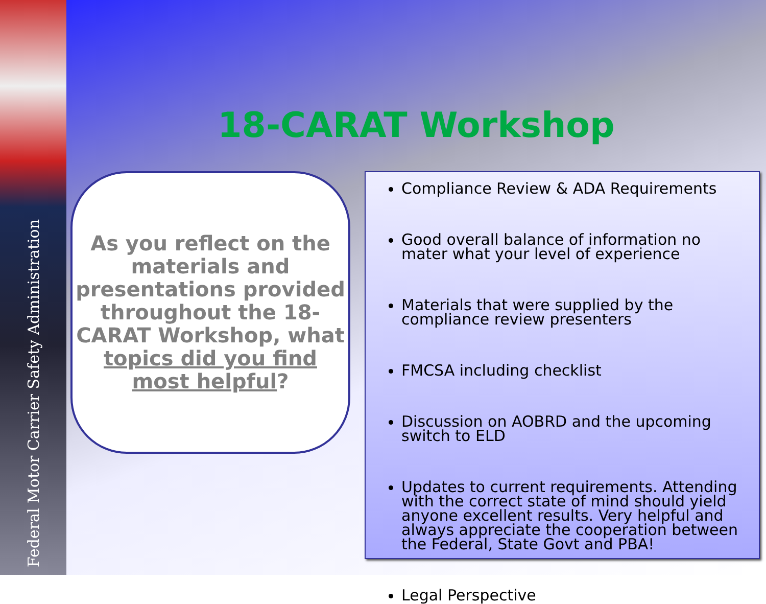Federal Motor Carrier Safety Administration
18-CARAT Workshop
As you reflect on the materials and presentations provided throughout the 18-CARAT Workshop, what topics did you find most helpful?
Compliance Review & ADA Requirements
Good overall balance of information no mater what your level of experience
Materials that were supplied by the compliance review presenters
FMCSA including checklist
Discussion on AOBRD and the upcoming switch to ELD
Updates to current requirements. Attending with the correct state of mind should yield anyone excellent results. Very helpful and always appreciate the cooperation between the Federal, State Govt and PBA!
Legal Perspective